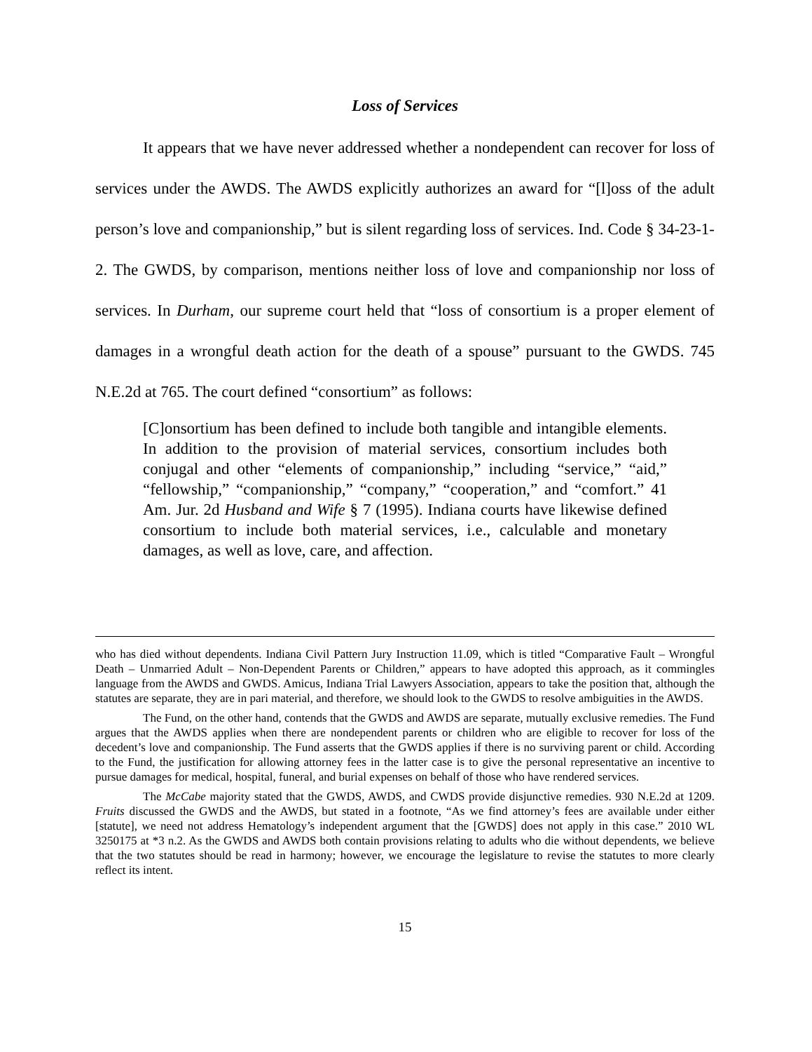Loss of Services
It appears that we have never addressed whether a nondependent can recover for loss of services under the AWDS. The AWDS explicitly authorizes an award for “[l]oss of the adult person’s love and companionship,” but is silent regarding loss of services. Ind. Code § 34-23-1-2. The GWDS, by comparison, mentions neither loss of love and companionship nor loss of services. In Durham, our supreme court held that “loss of consortium is a proper element of damages in a wrongful death action for the death of a spouse” pursuant to the GWDS. 745 N.E.2d at 765. The court defined “consortium” as follows:
[C]onsortium has been defined to include both tangible and intangible elements. In addition to the provision of material services, consortium includes both conjugal and other “elements of companionship,” including “service,” “aid,” “fellowship,” “companionship,” “company,” “cooperation,” and “comfort.” 41 Am. Jur. 2d Husband and Wife § 7 (1995). Indiana courts have likewise defined consortium to include both material services, i.e., calculable and monetary damages, as well as love, care, and affection.
who has died without dependents. Indiana Civil Pattern Jury Instruction 11.09, which is titled “Comparative Fault – Wrongful Death – Unmarried Adult – Non-Dependent Parents or Children,” appears to have adopted this approach, as it commingles language from the AWDS and GWDS. Amicus, Indiana Trial Lawyers Association, appears to take the position that, although the statutes are separate, they are in pari material, and therefore, we should look to the GWDS to resolve ambiguities in the AWDS.
The Fund, on the other hand, contends that the GWDS and AWDS are separate, mutually exclusive remedies. The Fund argues that the AWDS applies when there are nondependent parents or children who are eligible to recover for loss of the decedent’s love and companionship. The Fund asserts that the GWDS applies if there is no surviving parent or child. According to the Fund, the justification for allowing attorney fees in the latter case is to give the personal representative an incentive to pursue damages for medical, hospital, funeral, and burial expenses on behalf of those who have rendered services.
The McCabe majority stated that the GWDS, AWDS, and CWDS provide disjunctive remedies. 930 N.E.2d at 1209. Fruits discussed the GWDS and the AWDS, but stated in a footnote, “As we find attorney’s fees are available under either [statute], we need not address Hematology’s independent argument that the [GWDS] does not apply in this case.” 2010 WL 3250175 at *3 n.2. As the GWDS and AWDS both contain provisions relating to adults who die without dependents, we believe that the two statutes should be read in harmony; however, we encourage the legislature to revise the statutes to more clearly reflect its intent.
15